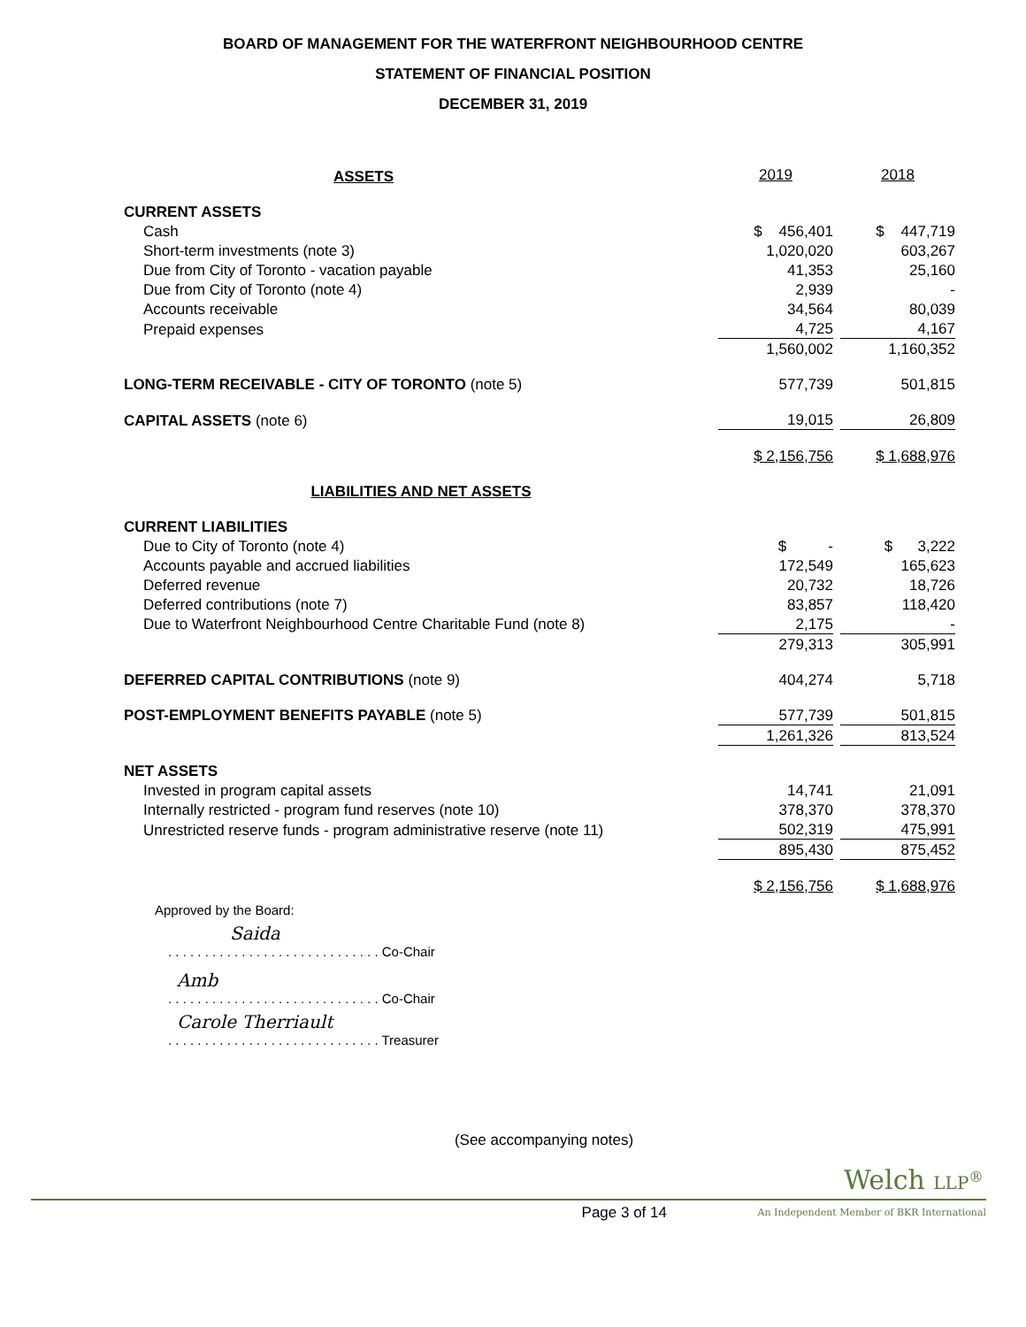BOARD OF MANAGEMENT FOR THE WATERFRONT NEIGHBOURHOOD CENTRE
STATEMENT OF FINANCIAL POSITION
DECEMBER 31, 2019
| ASSETS | 2019 | | 2018 |
| CURRENT ASSETS | | | |
| Cash | $ 456,401 | | $ 447,719 |
| Short-term investments (note 3) | 1,020,020 | | 603,267 |
| Due from City of Toronto - vacation payable | 41,353 | | 25,160 |
| Due from City of Toronto (note 4) | 2,939 | | - |
| Accounts receivable | 34,564 | | 80,039 |
| Prepaid expenses | 4,725 | | 4,167 |
| | 1,560,002 | | 1,160,352 |
| LONG-TERM RECEIVABLE - CITY OF TORONTO (note 5) | 577,739 | | 501,815 |
| CAPITAL ASSETS (note 6) | 19,015 | | 26,809 |
| | $ 2,156,756 | | $ 1,688,976 |
| LIABILITIES AND NET ASSETS | | | |
| CURRENT LIABILITIES | | | |
| Due to City of Toronto (note 4) | $ - | | $ 3,222 |
| Accounts payable and accrued liabilities | 172,549 | | 165,623 |
| Deferred revenue | 20,732 | | 18,726 |
| Deferred contributions (note 7) | 83,857 | | 118,420 |
| Due to Waterfront Neighbourhood Centre Charitable Fund (note 8) | 2,175 | | - |
| | 279,313 | | 305,991 |
| DEFERRED CAPITAL CONTRIBUTIONS (note 9) | 404,274 | | 5,718 |
| POST-EMPLOYMENT BENEFITS PAYABLE (note 5) | 577,739 | | 501,815 |
| | 1,261,326 | | 813,524 |
| NET ASSETS | | | |
| Invested in program capital assets | 14,741 | | 21,091 |
| Internally restricted - program fund reserves (note 10) | 378,370 | | 378,370 |
| Unrestricted reserve funds - program administrative reserve (note 11) | 502,319 | | 475,991 |
| | 895,430 | | 875,452 |
| | $ 2,156,756 | | $ 1,688,976 |
Approved by the Board:
Saida
. . . . . . . . . . . . . . . . . . . . . . . . . . . . . Co-Chair
Amb
. . . . . . . . . . . . . . . . . . . . . . . . . . . . . Co-Chair
Carole Therriault
. . . . . . . . . . . . . . . . . . . . . . . . . . . . . Treasurer
(See accompanying notes)
Welch LLP<sup>®</sup>
Page 3 of 14 An Independent Member of BKR International